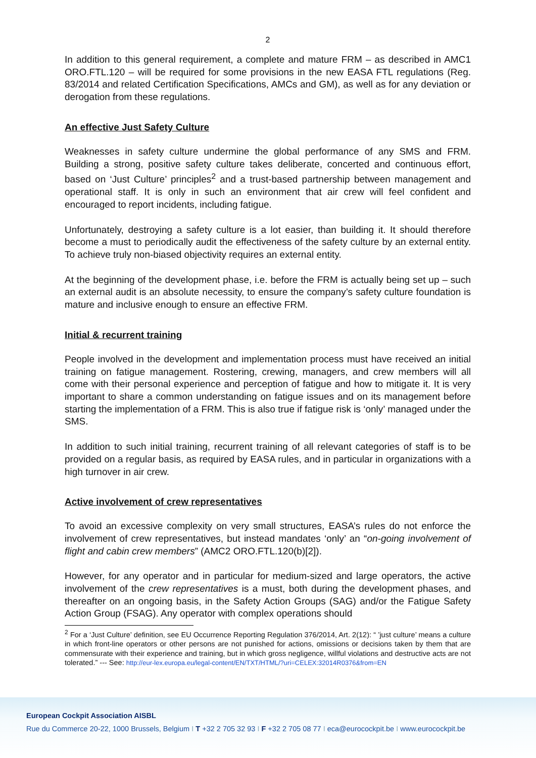2
In addition to this general requirement, a complete and mature FRM – as described in AMC1 ORO.FTL.120 – will be required for some provisions in the new EASA FTL regulations (Reg. 83/2014 and related Certification Specifications, AMCs and GM), as well as for any deviation or derogation from these regulations.
An effective Just Safety Culture
Weaknesses in safety culture undermine the global performance of any SMS and FRM. Building a strong, positive safety culture takes deliberate, concerted and continuous effort, based on ‘Just Culture’ principles<sup>2</sup> and a trust-based partnership between management and operational staff. It is only in such an environment that air crew will feel confident and encouraged to report incidents, including fatigue.
Unfortunately, destroying a safety culture is a lot easier, than building it. It should therefore become a must to periodically audit the effectiveness of the safety culture by an external entity. To achieve truly non-biased objectivity requires an external entity.
At the beginning of the development phase, i.e. before the FRM is actually being set up – such an external audit is an absolute necessity, to ensure the company’s safety culture foundation is mature and inclusive enough to ensure an effective FRM.
Initial & recurrent training
People involved in the development and implementation process must have received an initial training on fatigue management. Rostering, crewing, managers, and crew members will all come with their personal experience and perception of fatigue and how to mitigate it. It is very important to share a common understanding on fatigue issues and on its management before starting the implementation of a FRM. This is also true if fatigue risk is ‘only’ managed under the SMS.
In addition to such initial training, recurrent training of all relevant categories of staff is to be provided on a regular basis, as required by EASA rules, and in particular in organizations with a high turnover in air crew.
Active involvement of crew representatives
To avoid an excessive complexity on very small structures, EASA’s rules do not enforce the involvement of crew representatives, but instead mandates ‘only’ an “on-going involvement of flight and cabin crew members” (AMC2 ORO.FTL.120(b)[2]).
However, for any operator and in particular for medium-sized and large operators, the active involvement of the crew representatives is a must, both during the development phases, and thereafter on an ongoing basis, in the Safety Action Groups (SAG) and/or the Fatigue Safety Action Group (FSAG). Any operator with complex operations should
<sup>2</sup> For a ‘Just Culture’ definition, see EU Occurrence Reporting Regulation 376/2014, Art. 2(12): “ ’just culture’ means a culture in which front-line operators or other persons are not punished for actions, omissions or decisions taken by them that are commensurate with their experience and training, but in which gross negligence, willful violations and destructive acts are not tolerated.” --- See: http://eur-lex.europa.eu/legal-content/EN/TXT/HTML/?uri=CELEX:32014R0376&from=EN
European Cockpit Association AISBL
Rue du Commerce 20-22, 1000 Brussels, Belgium I T +32 2 705 32 93 I F +32 2 705 08 77 I eca@eurocockpit.be I www.eurocockpit.be